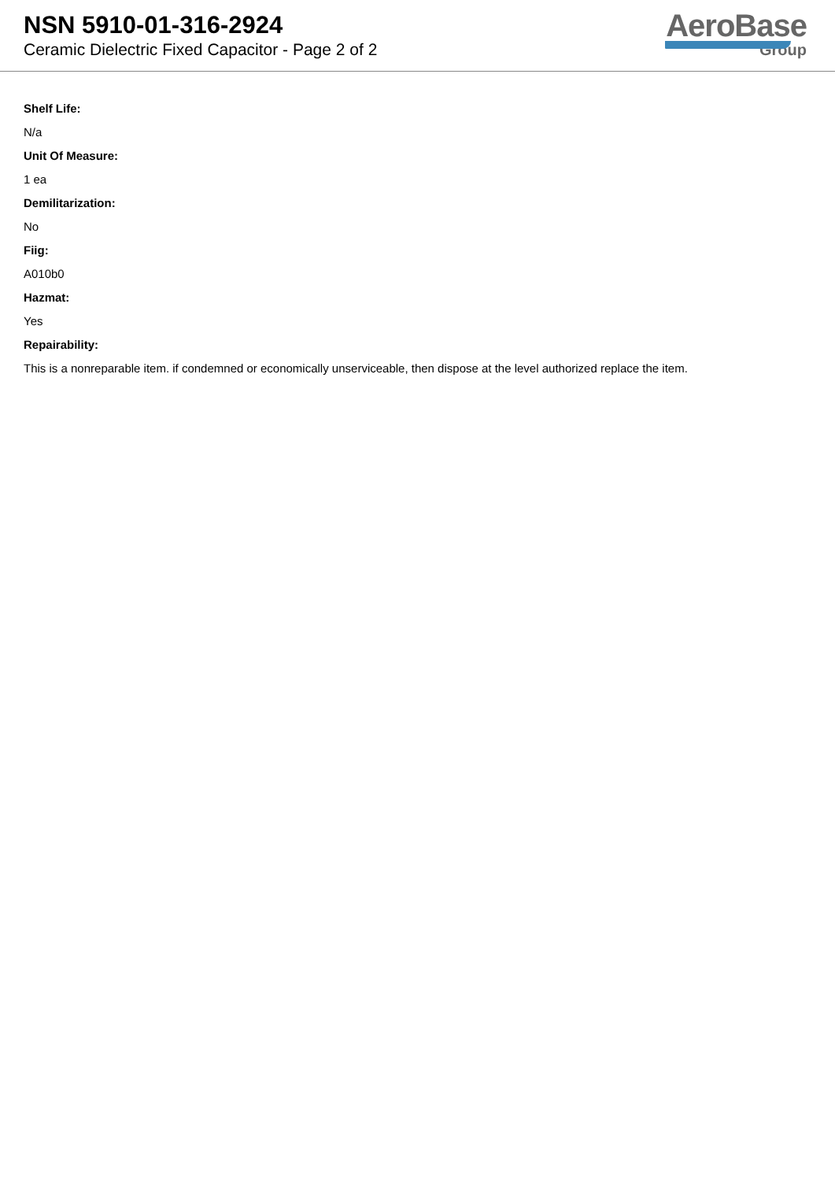NSN 5910-01-316-2924
Ceramic Dielectric Fixed Capacitor - Page 2 of 2
AeroBase
Group
Shelf Life:
N/a
Unit Of Measure:
1 ea
Demilitarization:
No
Fiig:
A010b0
Hazmat:
Yes
Repairability:
This is a nonreparable item. if condemned or economically unserviceable, then dispose at the level authorized replace the item.